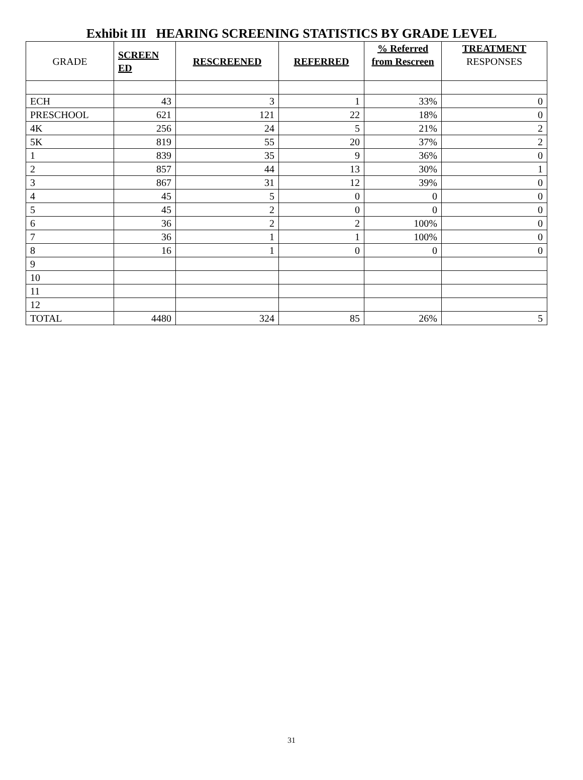Exhibit III HEARING SCREENING STATISTICS BY GRADE LEVEL
| GRADE | SCREEN ED | RESCREENED | REFERRED | % Referred from Rescreen | TREATMENT RESPONSES |
| --- | --- | --- | --- | --- | --- |
| ECH | 43 | 3 | 1 | 33% | 0 |
| PRESCHOOL | 621 | 121 | 22 | 18% | 0 |
| 4K | 256 | 24 | 5 | 21% | 2 |
| 5K | 819 | 55 | 20 | 37% | 2 |
| 1 | 839 | 35 | 9 | 36% | 0 |
| 2 | 857 | 44 | 13 | 30% | 1 |
| 3 | 867 | 31 | 12 | 39% | 0 |
| 4 | 45 | 5 | 0 | 0 | 0 |
| 5 | 45 | 2 | 0 | 0 | 0 |
| 6 | 36 | 2 | 2 | 100% | 0 |
| 7 | 36 | 1 | 1 | 100% | 0 |
| 8 | 16 | 1 | 0 | 0 | 0 |
| 9 | | | | | |
| 10 | | | | | |
| 11 | | | | | |
| 12 | | | | | |
| TOTAL | 4480 | 324 | 85 | 26% | 5 |
31